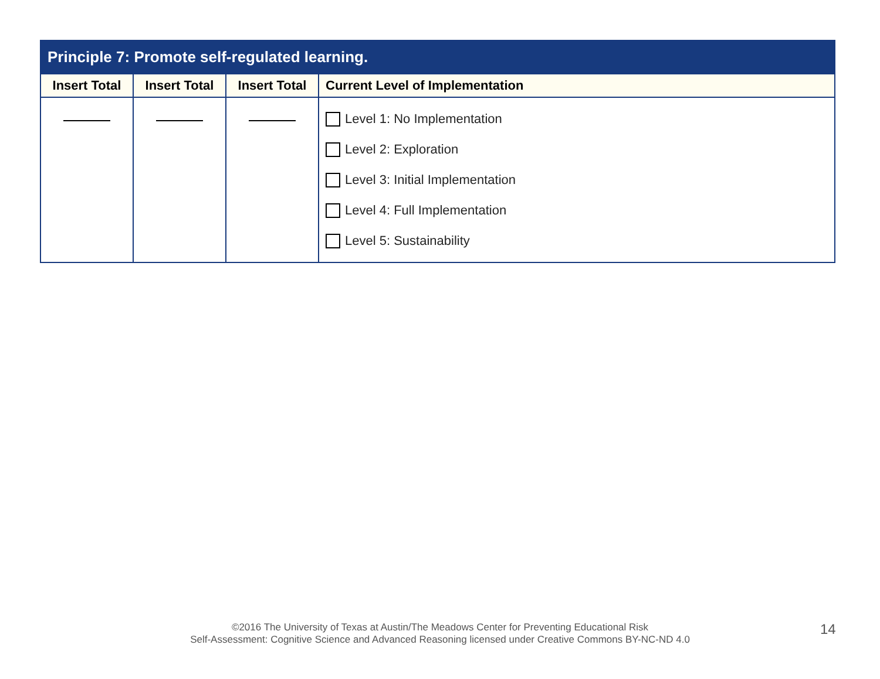| Principle 7: Promote self-regulated learning. | | | |
| --- | --- | --- | --- |
| Insert Total | Insert Total | Insert Total | Current Level of Implementation |
| | | | Level 1: No Implementation Level 2: Exploration Level 3: Initial Implementation Level 4: Full Implementation Level 5: Sustainability |
©2016 The University of Texas at Austin/The Meadows Center for Preventing Educational Risk
Self-Assessment: Cognitive Science and Advanced Reasoning licensed under Creative Commons BY-NC-ND 4.0
14